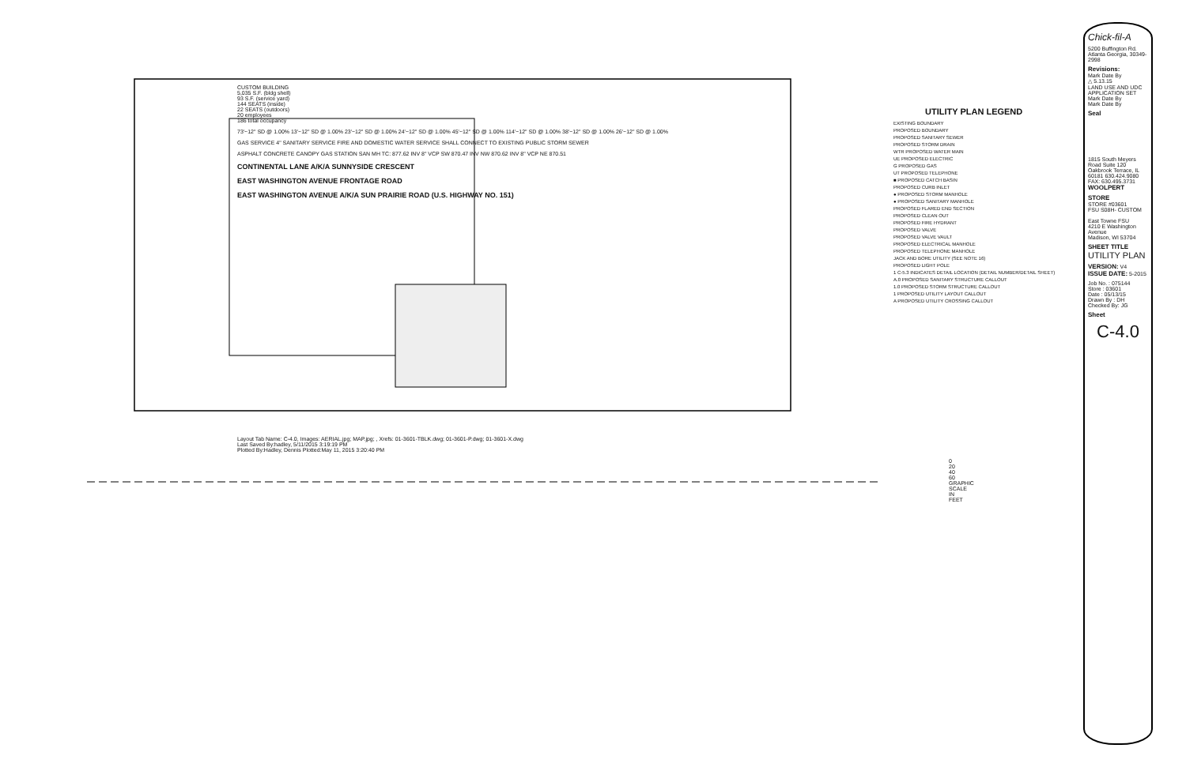CUSTOM BUILDING
5,035 S.F. (bldg shell)
93 S.F. (service yard)
144 SEATS (inside)
22 SEATS (outdoors)
20 employees
186 total occupancy
73'~12" SD @ 1.00% 13'~12" SD @ 1.00% 23'~12" SD @ 1.00% 24'~12" SD @ 1.00% 45'~12" SD @ 1.00% 114'~12" SD @ 1.00% 38'~12" SD @ 1.00% 26'~12" SD @ 1.00%
GAS SERVICE 4" SANITARY SERVICE FIRE AND DOMESTIC WATER SERVICE SHALL CONNECT TO EXISTING PUBLIC STORM SEWER
ASPHALT CONCRETE CANOPY GAS STATION SAN MH TC: 877.62 INV 8" VCP SW 870.47 INV NW 870.62 INV 8" VCP NE 870.51
CONTINENTAL LANE A/K/A SUNNYSIDE CRESCENT
EAST WASHINGTON AVENUE FRONTAGE ROAD
EAST WASHINGTON AVENUE A/K/A SUN PRAIRIE ROAD (U.S. HIGHWAY NO. 151)
Layout Tab Name: C-4.0, Images: AERIAL.jpg; MAP.jpg; , Xrefs: 01-3601-TBLK.dwg; 01-3601-P.dwg; 01-3601-X.dwg
Last Saved By:hadley, 5/11/2015 3:19:19 PM
Plotted By:Hadley, Dennis Plotted:May 11, 2015 3:20:40 PM
0 20 40 60
GRAPHIC SCALE IN FEET
UTILITY PLAN LEGEND
EXISTING BOUNDARY
PROPOSED BOUNDARY
PROPOSED SANITARY SEWER
PROPOSED STORM DRAIN
WTR PROPOSED WATER MAIN
UE PROPOSED ELECTRIC
G PROPOSED GAS
UT PROPOSED TELEPHONE
■ PROPOSED CATCH BASIN
PROPOSED CURB INLET
● PROPOSED STORM MANHOLE
● PROPOSED SANITARY MANHOLE
PROPOSED FLARED END SECTION
PROPOSED CLEAN OUT
PROPOSED FIRE HYDRANT
PROPOSED VALVE
PROPOSED VALVE VAULT
PROPOSED ELECTRICAL MANHOLE
PROPOSED TELEPHONE MANHOLE
JACK AND BORE UTILITY (SEE NOTE 16)
PROPOSED LIGHT POLE
1 C-5.3 INDICATES DETAIL LOCATION (DETAIL NUMBER/DETAIL SHEET)
A.0 PROPOSED SANITARY STRUCTURE CALLOUT
1.0 PROPOSED STORM STRUCTURE CALLOUT
1 PROPOSED UTILITY LAYOUT CALLOUT
A PROPOSED UTILITY CROSSING CALLOUT
Chick-fil-A
5200 Buffington Rd. Atlanta Georgia, 30349-2998
Revisions:
Mark Date By
△ 5.13.15
LAND USE AND UDC APPLICATION SET
Mark Date By
Mark Date By
Seal
1815 South Meyers Road Suite 120 Oakbrook Terrace, IL 60181 630.424.9080 FAX: 630.495.3731
WOOLPERT
STORE
STORE #03601
FSU S08H- CUSTOM
East Towne FSU
4210 E Washington Avenue
Madison, WI 53704
SHEET TITLE
UTILITY PLAN
VERSION: V4
ISSUE DATE: 5-2015
Job No. : 075144
Store : 03601
Date : 05/13/15
Drawn By : DH
Checked By: JG
Sheet
C-4.0